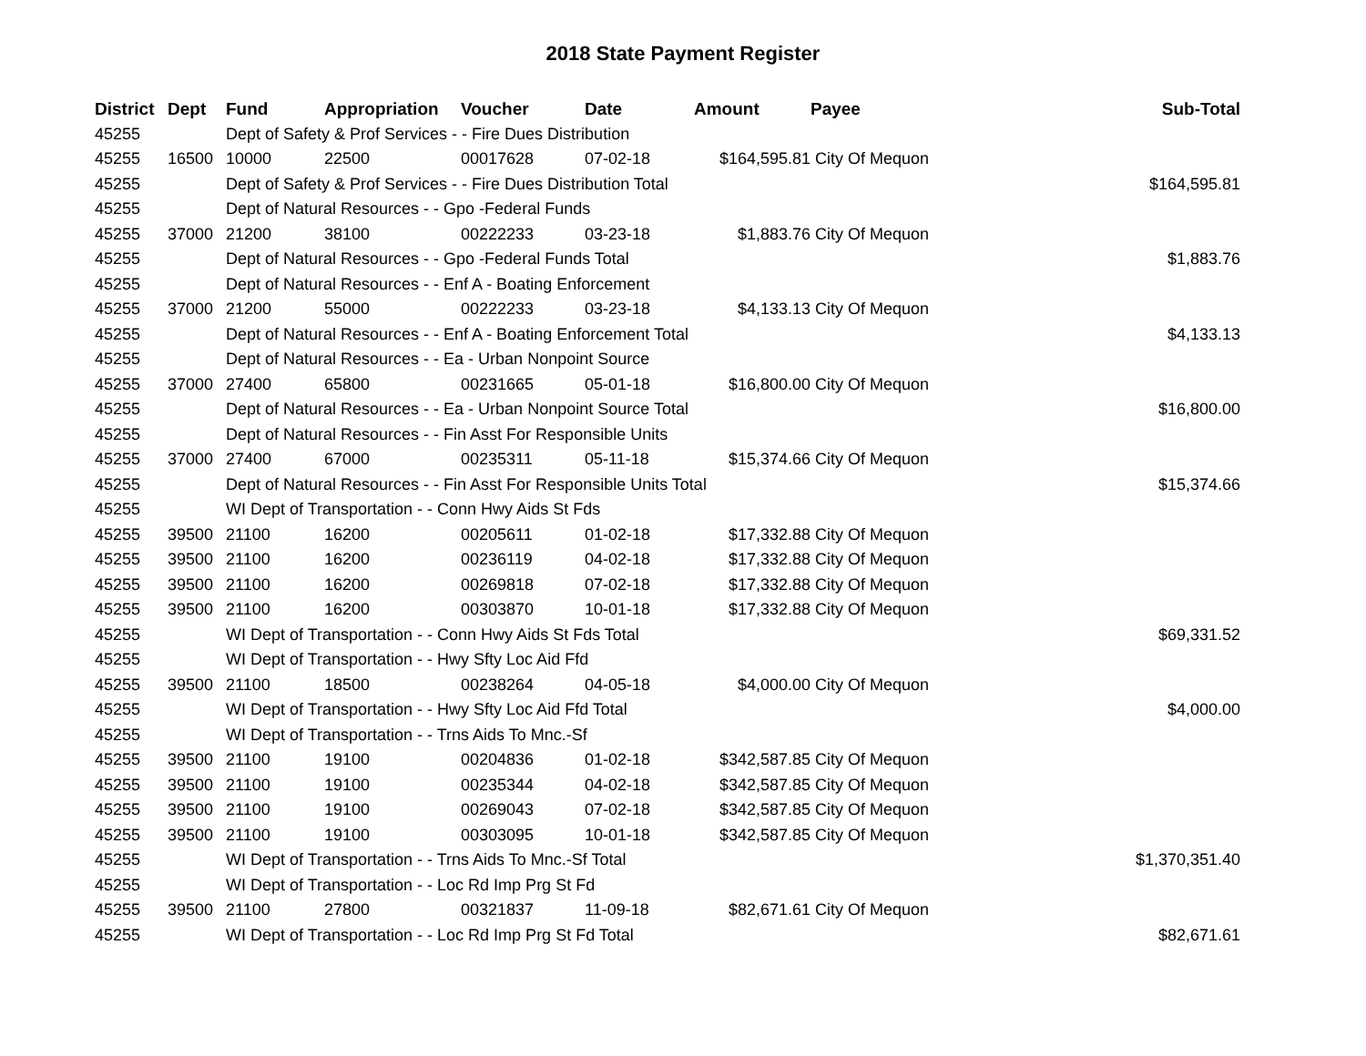2018 State Payment Register
| District | Dept | Fund | Appropriation | Voucher | Date | Amount | Payee | Sub-Total |
| --- | --- | --- | --- | --- | --- | --- | --- | --- |
| 45255 | | Dept of Safety & Prof Services - - Fire Dues Distribution | | | | | | |
| 45255 | 16500 | 10000 | 22500 | 00017628 | 07-02-18 | $164,595.81 | City Of Mequon | |
| 45255 | | Dept of Safety & Prof Services - - Fire Dues Distribution Total | | | | | | $164,595.81 |
| 45255 | | Dept of Natural Resources - - Gpo -Federal Funds | | | | | | |
| 45255 | 37000 | 21200 | 38100 | 00222233 | 03-23-18 | $1,883.76 | City Of Mequon | |
| 45255 | | Dept of Natural Resources - - Gpo -Federal Funds Total | | | | | | $1,883.76 |
| 45255 | | Dept of Natural Resources - - Enf A - Boating Enforcement | | | | | | |
| 45255 | 37000 | 21200 | 55000 | 00222233 | 03-23-18 | $4,133.13 | City Of Mequon | |
| 45255 | | Dept of Natural Resources - - Enf A - Boating Enforcement Total | | | | | | $4,133.13 |
| 45255 | | Dept of Natural Resources - - Ea - Urban Nonpoint Source | | | | | | |
| 45255 | 37000 | 27400 | 65800 | 00231665 | 05-01-18 | $16,800.00 | City Of Mequon | |
| 45255 | | Dept of Natural Resources - - Ea - Urban Nonpoint Source Total | | | | | | $16,800.00 |
| 45255 | | Dept of Natural Resources - - Fin Asst For Responsible Units | | | | | | |
| 45255 | 37000 | 27400 | 67000 | 00235311 | 05-11-18 | $15,374.66 | City Of Mequon | |
| 45255 | | Dept of Natural Resources - - Fin Asst For Responsible Units Total | | | | | | $15,374.66 |
| 45255 | | WI Dept of Transportation - - Conn Hwy Aids St Fds | | | | | | |
| 45255 | 39500 | 21100 | 16200 | 00205611 | 01-02-18 | $17,332.88 | City Of Mequon | |
| 45255 | 39500 | 21100 | 16200 | 00236119 | 04-02-18 | $17,332.88 | City Of Mequon | |
| 45255 | 39500 | 21100 | 16200 | 00269818 | 07-02-18 | $17,332.88 | City Of Mequon | |
| 45255 | 39500 | 21100 | 16200 | 00303870 | 10-01-18 | $17,332.88 | City Of Mequon | |
| 45255 | | WI Dept of Transportation - - Conn Hwy Aids St Fds Total | | | | | | $69,331.52 |
| 45255 | | WI Dept of Transportation - - Hwy Sfty Loc Aid Ffd | | | | | | |
| 45255 | 39500 | 21100 | 18500 | 00238264 | 04-05-18 | $4,000.00 | City Of Mequon | |
| 45255 | | WI Dept of Transportation - - Hwy Sfty Loc Aid Ffd Total | | | | | | $4,000.00 |
| 45255 | | WI Dept of Transportation - - Trns Aids To Mnc.-Sf | | | | | | |
| 45255 | 39500 | 21100 | 19100 | 00204836 | 01-02-18 | $342,587.85 | City Of Mequon | |
| 45255 | 39500 | 21100 | 19100 | 00235344 | 04-02-18 | $342,587.85 | City Of Mequon | |
| 45255 | 39500 | 21100 | 19100 | 00269043 | 07-02-18 | $342,587.85 | City Of Mequon | |
| 45255 | 39500 | 21100 | 19100 | 00303095 | 10-01-18 | $342,587.85 | City Of Mequon | |
| 45255 | | WI Dept of Transportation - - Trns Aids To Mnc.-Sf Total | | | | | | $1,370,351.40 |
| 45255 | | WI Dept of Transportation - - Loc Rd Imp Prg St Fd | | | | | | |
| 45255 | 39500 | 21100 | 27800 | 00321837 | 11-09-18 | $82,671.61 | City Of Mequon | |
| 45255 | | WI Dept of Transportation - - Loc Rd Imp Prg St Fd Total | | | | | | $82,671.61 |